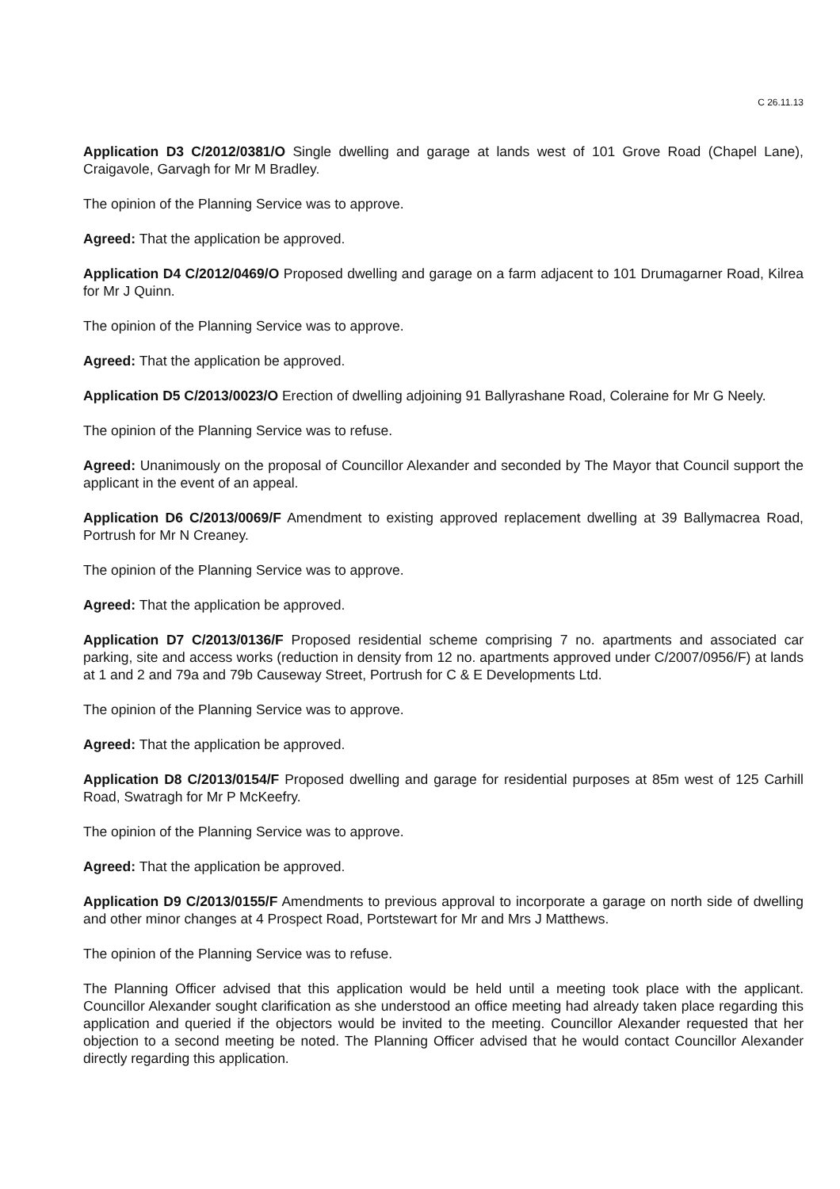C 26.11.13
Application D3 C/2012/0381/O Single dwelling and garage at lands west of 101 Grove Road (Chapel Lane), Craigavole, Garvagh for Mr M Bradley.
The opinion of the Planning Service was to approve.
Agreed: That the application be approved.
Application D4 C/2012/0469/O Proposed dwelling and garage on a farm adjacent to 101 Drumagarner Road, Kilrea for Mr J Quinn.
The opinion of the Planning Service was to approve.
Agreed: That the application be approved.
Application D5 C/2013/0023/O Erection of dwelling adjoining 91 Ballyrashane Road, Coleraine for Mr G Neely.
The opinion of the Planning Service was to refuse.
Agreed: Unanimously on the proposal of Councillor Alexander and seconded by The Mayor that Council support the applicant in the event of an appeal.
Application D6 C/2013/0069/F Amendment to existing approved replacement dwelling at 39 Ballymacrea Road, Portrush for Mr N Creaney.
The opinion of the Planning Service was to approve.
Agreed: That the application be approved.
Application D7 C/2013/0136/F Proposed residential scheme comprising 7 no. apartments and associated car parking, site and access works (reduction in density from 12 no. apartments approved under C/2007/0956/F) at lands at 1 and 2 and 79a and 79b Causeway Street, Portrush for C & E Developments Ltd.
The opinion of the Planning Service was to approve.
Agreed: That the application be approved.
Application D8 C/2013/0154/F Proposed dwelling and garage for residential purposes at 85m west of 125 Carhill Road, Swatragh for Mr P McKeefry.
The opinion of the Planning Service was to approve.
Agreed: That the application be approved.
Application D9 C/2013/0155/F Amendments to previous approval to incorporate a garage on north side of dwelling and other minor changes at 4 Prospect Road, Portstewart for Mr and Mrs J Matthews.
The opinion of the Planning Service was to refuse.
The Planning Officer advised that this application would be held until a meeting took place with the applicant. Councillor Alexander sought clarification as she understood an office meeting had already taken place regarding this application and queried if the objectors would be invited to the meeting. Councillor Alexander requested that her objection to a second meeting be noted. The Planning Officer advised that he would contact Councillor Alexander directly regarding this application.